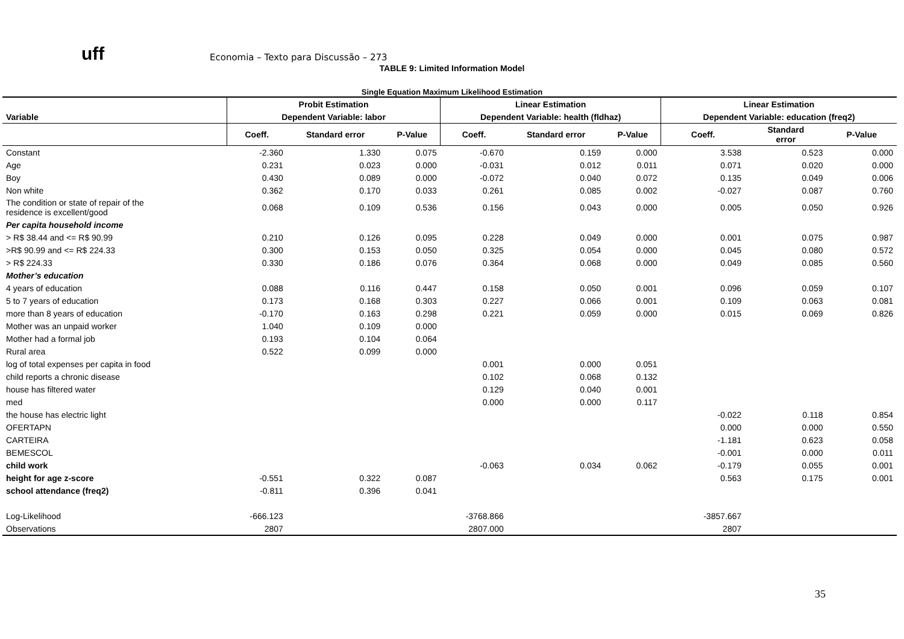uff
Economia – Texto para Discussão – 273
TABLE 9: Limited Information Model
Single Equation Maximum Likelihood Estimation
| | Probit Estimation | | | Linear Estimation | | | Linear Estimation | | |
| --- | --- | --- | --- | --- | --- | --- | --- | --- | --- |
| Variable | Dependent Variable: labor | | | Dependent Variable: health (fldhaz) | | | Dependent Variable: education (freq2) | | |
| | Coeff. | Standard error | P-Value | Coeff. | Standard error | P-Value | Coeff. | Standard error | P-Value |
| Constant | -2.360 | 1.330 | 0.075 | -0.670 | 0.159 | 0.000 | 3.538 | 0.523 | 0.000 |
| Age | 0.231 | 0.023 | 0.000 | -0.031 | 0.012 | 0.011 | 0.071 | 0.020 | 0.000 |
| Boy | 0.430 | 0.089 | 0.000 | -0.072 | 0.040 | 0.072 | 0.135 | 0.049 | 0.006 |
| Non white | 0.362 | 0.170 | 0.033 | 0.261 | 0.085 | 0.002 | -0.027 | 0.087 | 0.760 |
| The condition or state of repair of the residence is excellent/good | 0.068 | 0.109 | 0.536 | 0.156 | 0.043 | 0.000 | 0.005 | 0.050 | 0.926 |
| Per capita household income | | | | | | | | | |
| > R$ 38.44 and <= R$ 90.99 | 0.210 | 0.126 | 0.095 | 0.228 | 0.049 | 0.000 | 0.001 | 0.075 | 0.987 |
| >R$ 90.99 and <= R$ 224.33 | 0.300 | 0.153 | 0.050 | 0.325 | 0.054 | 0.000 | 0.045 | 0.080 | 0.572 |
| > R$ 224.33 | 0.330 | 0.186 | 0.076 | 0.364 | 0.068 | 0.000 | 0.049 | 0.085 | 0.560 |
| Mother’s education | | | | | | | | | |
| 4 years of education | 0.088 | 0.116 | 0.447 | 0.158 | 0.050 | 0.001 | 0.096 | 0.059 | 0.107 |
| 5 to 7 years of education | 0.173 | 0.168 | 0.303 | 0.227 | 0.066 | 0.001 | 0.109 | 0.063 | 0.081 |
| more than 8 years of education | -0.170 | 0.163 | 0.298 | 0.221 | 0.059 | 0.000 | 0.015 | 0.069 | 0.826 |
| Mother was an unpaid worker | 1.040 | 0.109 | 0.000 | | | | | | |
| Mother had a formal job | 0.193 | 0.104 | 0.064 | | | | | | |
| Rural area | 0.522 | 0.099 | 0.000 | | | | | | |
| log of total expenses per capita in food | | | | 0.001 | 0.000 | 0.051 | | | |
| child reports a chronic disease | | | | 0.102 | 0.068 | 0.132 | | | |
| house has filtered water | | | | 0.129 | 0.040 | 0.001 | | | |
| med | | | | 0.000 | 0.000 | 0.117 | | | |
| the house has electric light | | | | | | | -0.022 | 0.118 | 0.854 |
| OFERTAPN | | | | | | | 0.000 | 0.000 | 0.550 |
| CARTEIRA | | | | | | | -1.181 | 0.623 | 0.058 |
| BEMESCOL | | | | | | | -0.001 | 0.000 | 0.011 |
| child work | | | | -0.063 | 0.034 | 0.062 | -0.179 | 0.055 | 0.001 |
| height for age z-score | -0.551 | 0.322 | 0.087 | | | | 0.563 | 0.175 | 0.001 |
| school attendance (freq2) | -0.811 | 0.396 | 0.041 | | | | | | |
| Log-Likelihood | -666.123 | | | -3768.866 | | | -3857.667 | | |
| Observations | 2807 | | | 2807.000 | | | 2807 | | |
35